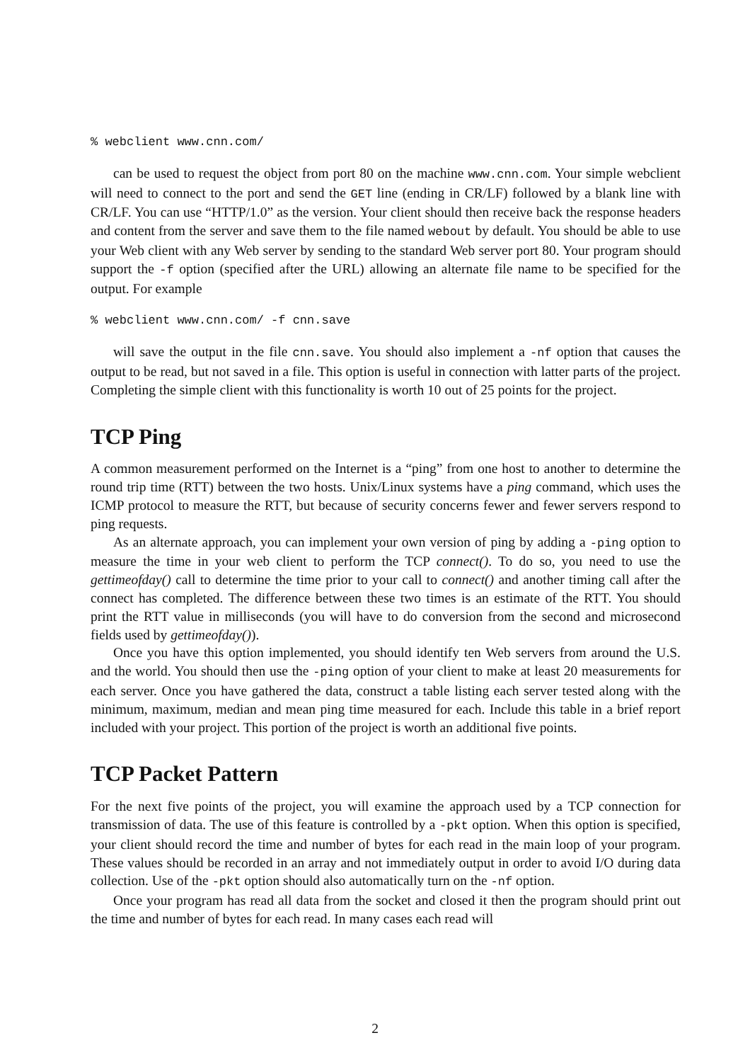% webclient www.cnn.com/
can be used to request the object from port 80 on the machine www.cnn.com. Your simple webclient will need to connect to the port and send the GET line (ending in CR/LF) followed by a blank line with CR/LF. You can use “HTTP/1.0” as the version. Your client should then receive back the response headers and content from the server and save them to the file named webout by default. You should be able to use your Web client with any Web server by sending to the standard Web server port 80. Your program should support the -f option (specified after the URL) allowing an alternate file name to be specified for the output. For example
% webclient www.cnn.com/ -f cnn.save
will save the output in the file cnn.save. You should also implement a -nf option that causes the output to be read, but not saved in a file. This option is useful in connection with latter parts of the project. Completing the simple client with this functionality is worth 10 out of 25 points for the project.
TCP Ping
A common measurement performed on the Internet is a “ping” from one host to another to determine the round trip time (RTT) between the two hosts. Unix/Linux systems have a ping command, which uses the ICMP protocol to measure the RTT, but because of security concerns fewer and fewer servers respond to ping requests.
As an alternate approach, you can implement your own version of ping by adding a -ping option to measure the time in your web client to perform the TCP connect(). To do so, you need to use the gettimeofday() call to determine the time prior to your call to connect() and another timing call after the connect has completed. The difference between these two times is an estimate of the RTT. You should print the RTT value in milliseconds (you will have to do conversion from the second and microsecond fields used by gettimeofday()).
Once you have this option implemented, you should identify ten Web servers from around the U.S. and the world. You should then use the -ping option of your client to make at least 20 measurements for each server. Once you have gathered the data, construct a table listing each server tested along with the minimum, maximum, median and mean ping time measured for each. Include this table in a brief report included with your project. This portion of the project is worth an additional five points.
TCP Packet Pattern
For the next five points of the project, you will examine the approach used by a TCP connection for transmission of data. The use of this feature is controlled by a -pkt option. When this option is specified, your client should record the time and number of bytes for each read in the main loop of your program. These values should be recorded in an array and not immediately output in order to avoid I/O during data collection. Use of the -pkt option should also automatically turn on the -nf option.
Once your program has read all data from the socket and closed it then the program should print out the time and number of bytes for each read. In many cases each read will
2